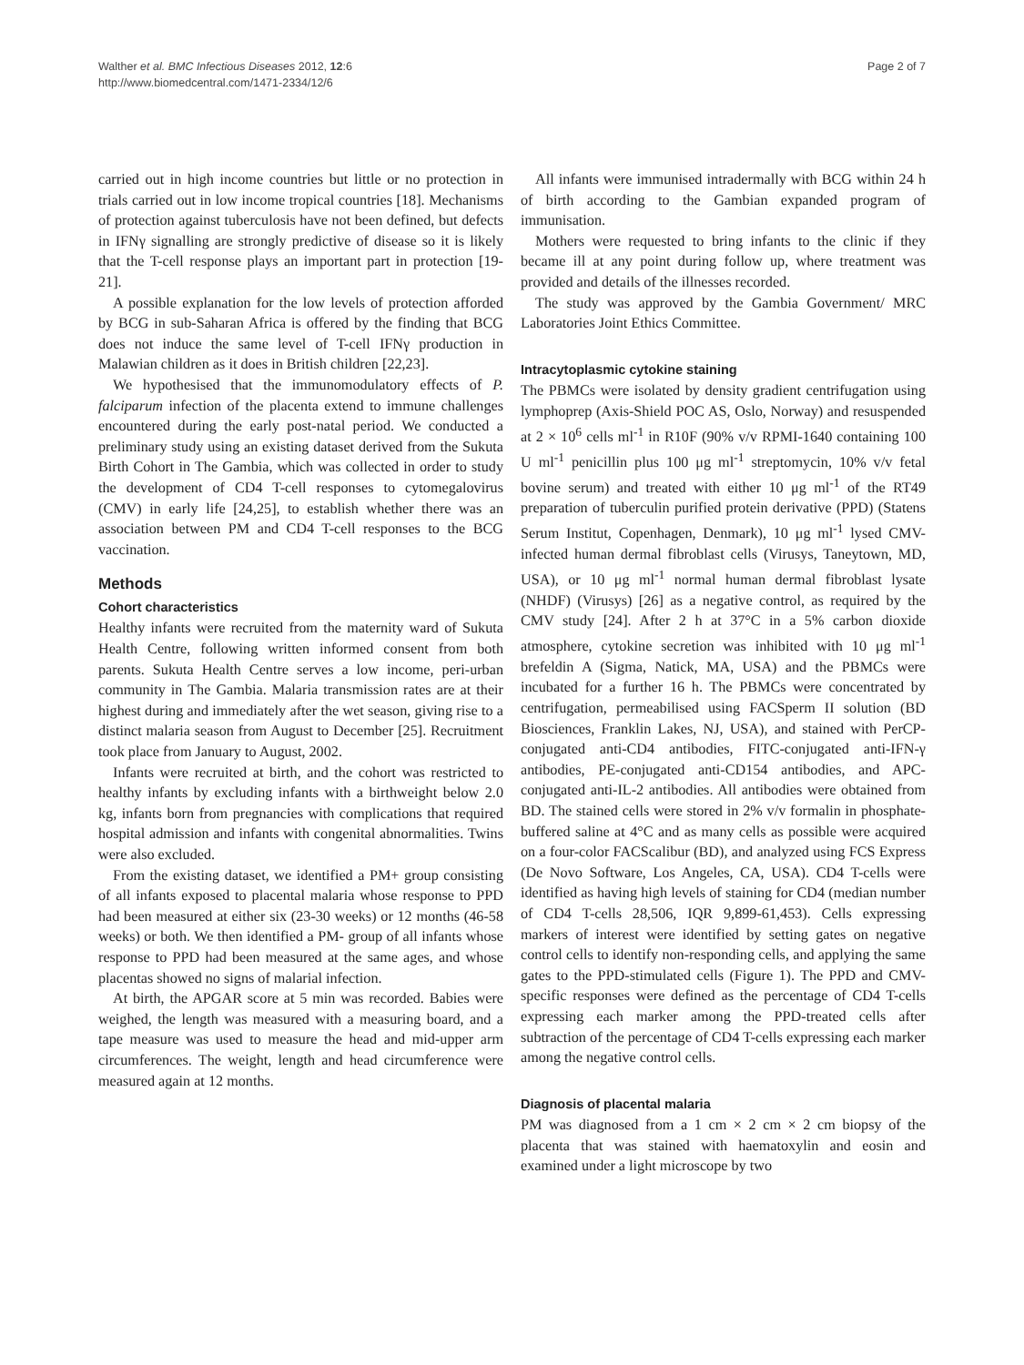Walther et al. BMC Infectious Diseases 2012, 12:6
http://www.biomedcentral.com/1471-2334/12/6
Page 2 of 7
carried out in high income countries but little or no protection in trials carried out in low income tropical countries [18]. Mechanisms of protection against tuberculosis have not been defined, but defects in IFNγ signalling are strongly predictive of disease so it is likely that the T-cell response plays an important part in protection [19-21].
A possible explanation for the low levels of protection afforded by BCG in sub-Saharan Africa is offered by the finding that BCG does not induce the same level of T-cell IFNγ production in Malawian children as it does in British children [22,23].
We hypothesised that the immunomodulatory effects of P. falciparum infection of the placenta extend to immune challenges encountered during the early post-natal period. We conducted a preliminary study using an existing dataset derived from the Sukuta Birth Cohort in The Gambia, which was collected in order to study the development of CD4 T-cell responses to cytomegalovirus (CMV) in early life [24,25], to establish whether there was an association between PM and CD4 T-cell responses to the BCG vaccination.
Methods
Cohort characteristics
Healthy infants were recruited from the maternity ward of Sukuta Health Centre, following written informed consent from both parents. Sukuta Health Centre serves a low income, peri-urban community in The Gambia. Malaria transmission rates are at their highest during and immediately after the wet season, giving rise to a distinct malaria season from August to December [25]. Recruitment took place from January to August, 2002.
Infants were recruited at birth, and the cohort was restricted to healthy infants by excluding infants with a birthweight below 2.0 kg, infants born from pregnancies with complications that required hospital admission and infants with congenital abnormalities. Twins were also excluded.
From the existing dataset, we identified a PM+ group consisting of all infants exposed to placental malaria whose response to PPD had been measured at either six (23-30 weeks) or 12 months (46-58 weeks) or both. We then identified a PM- group of all infants whose response to PPD had been measured at the same ages, and whose placentas showed no signs of malarial infection.
At birth, the APGAR score at 5 min was recorded. Babies were weighed, the length was measured with a measuring board, and a tape measure was used to measure the head and mid-upper arm circumferences. The weight, length and head circumference were measured again at 12 months.
All infants were immunised intradermally with BCG within 24 h of birth according to the Gambian expanded program of immunisation.
Mothers were requested to bring infants to the clinic if they became ill at any point during follow up, where treatment was provided and details of the illnesses recorded.
The study was approved by the Gambia Government/ MRC Laboratories Joint Ethics Committee.
Intracytoplasmic cytokine staining
The PBMCs were isolated by density gradient centrifugation using lymphoprep (Axis-Shield POC AS, Oslo, Norway) and resuspended at 2 × 10<sup>6</sup> cells ml<sup>-1</sup> in R10F (90% v/v RPMI-1640 containing 100 U ml<sup>-1</sup> penicillin plus 100 μg ml<sup>-1</sup> streptomycin, 10% v/v fetal bovine serum) and treated with either 10 μg ml<sup>-1</sup> of the RT49 preparation of tuberculin purified protein derivative (PPD) (Statens Serum Institut, Copenhagen, Denmark), 10 μg ml<sup>-1</sup> lysed CMV-infected human dermal fibroblast cells (Virusys, Taneytown, MD, USA), or 10 μg ml<sup>-1</sup> normal human dermal fibroblast lysate (NHDF) (Virusys) [26] as a negative control, as required by the CMV study [24]. After 2 h at 37°C in a 5% carbon dioxide atmosphere, cytokine secretion was inhibited with 10 μg ml<sup>-1</sup> brefeldin A (Sigma, Natick, MA, USA) and the PBMCs were incubated for a further 16 h. The PBMCs were concentrated by centrifugation, permeabilised using FACSperm II solution (BD Biosciences, Franklin Lakes, NJ, USA), and stained with PerCP-conjugated anti-CD4 antibodies, FITC-conjugated anti-IFN-γ antibodies, PE-conjugated anti-CD154 antibodies, and APC-conjugated anti-IL-2 antibodies. All antibodies were obtained from BD. The stained cells were stored in 2% v/v formalin in phosphate-buffered saline at 4°C and as many cells as possible were acquired on a four-color FACScalibur (BD), and analyzed using FCS Express (De Novo Software, Los Angeles, CA, USA). CD4 T-cells were identified as having high levels of staining for CD4 (median number of CD4 T-cells 28,506, IQR 9,899-61,453). Cells expressing markers of interest were identified by setting gates on negative control cells to identify non-responding cells, and applying the same gates to the PPD-stimulated cells (Figure 1). The PPD and CMV-specific responses were defined as the percentage of CD4 T-cells expressing each marker among the PPD-treated cells after subtraction of the percentage of CD4 T-cells expressing each marker among the negative control cells.
Diagnosis of placental malaria
PM was diagnosed from a 1 cm × 2 cm × 2 cm biopsy of the placenta that was stained with haematoxylin and eosin and examined under a light microscope by two